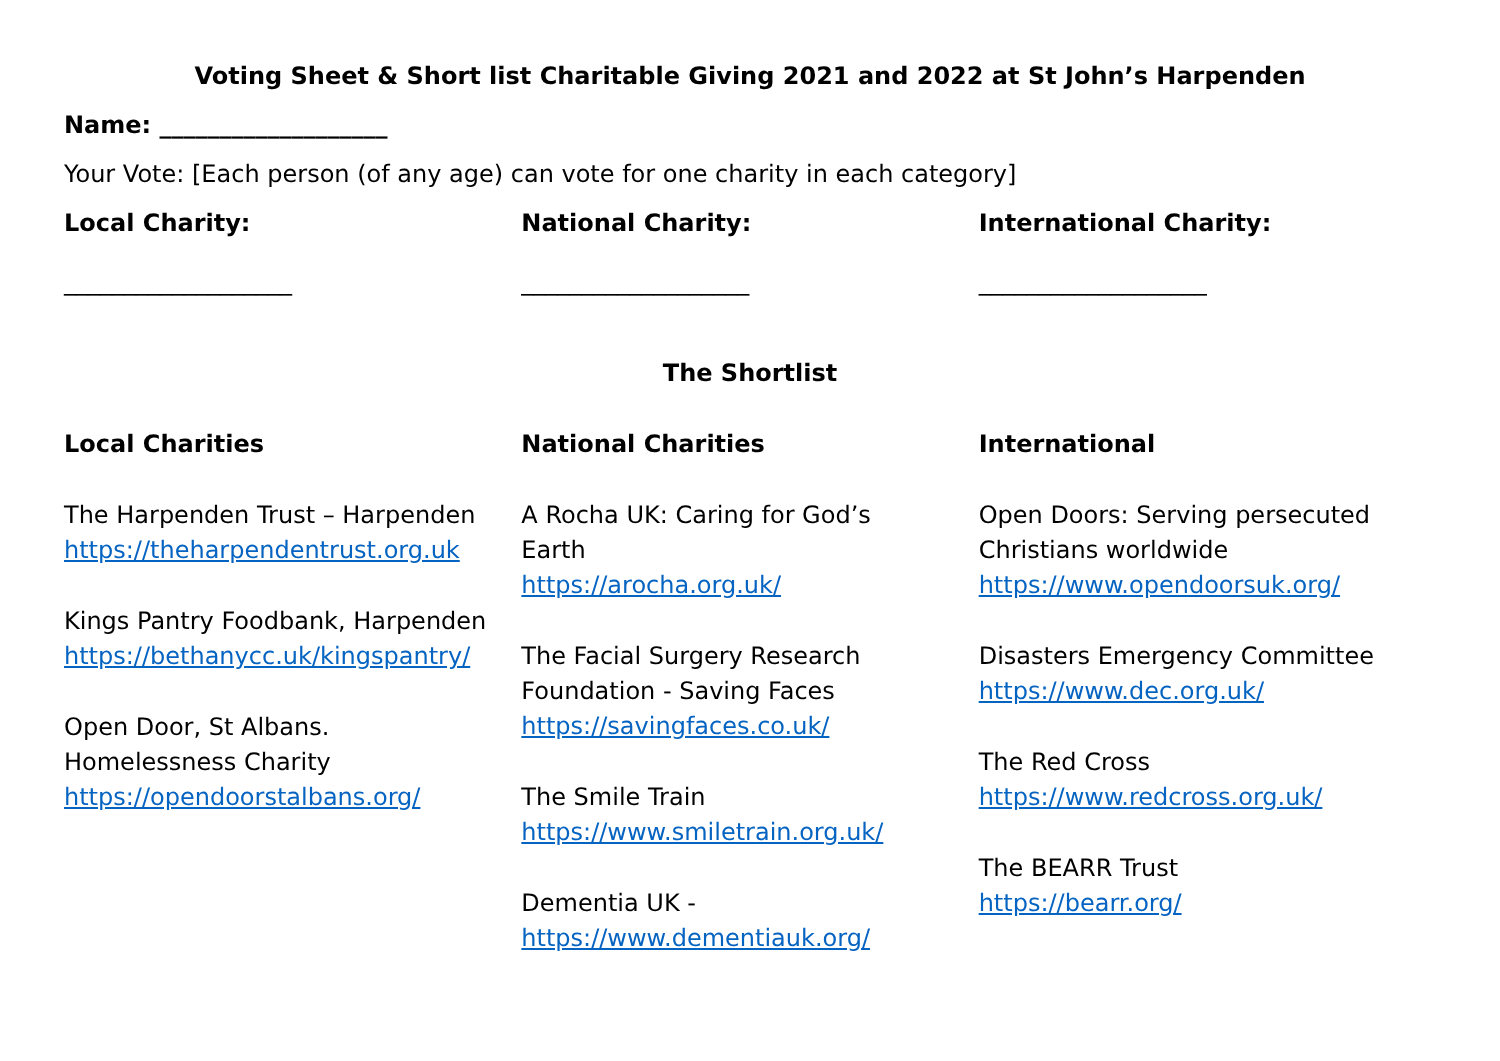Voting Sheet & Short list Charitable Giving 2021 and 2022 at St John’s Harpenden
Name: ___________________
Your Vote: [Each person (of any age) can vote for one charity in each category]
Local Charity:
___________________
National Charity:
___________________
International Charity:
___________________
The Shortlist
Local Charities
The Harpenden Trust – Harpenden
https://theharpendentrust.org.uk
Kings Pantry Foodbank, Harpenden
https://bethanycc.uk/kingspantry/
Open Door, St Albans.
Homelessness Charity
https://opendoorstalbans.org/
National Charities
A Rocha UK: Caring for God’s
Earth
https://arocha.org.uk/
The Facial Surgery Research
Foundation - Saving Faces
https://savingfaces.co.uk/
The Smile Train
https://www.smiletrain.org.uk/
Dementia UK -
https://www.dementiauk.org/
International
Open Doors: Serving persecuted
Christians worldwide
https://www.opendoorsuk.org/
Disasters Emergency Committee
https://www.dec.org.uk/
The Red Cross
https://www.redcross.org.uk/
The BEARR Trust
https://bearr.org/